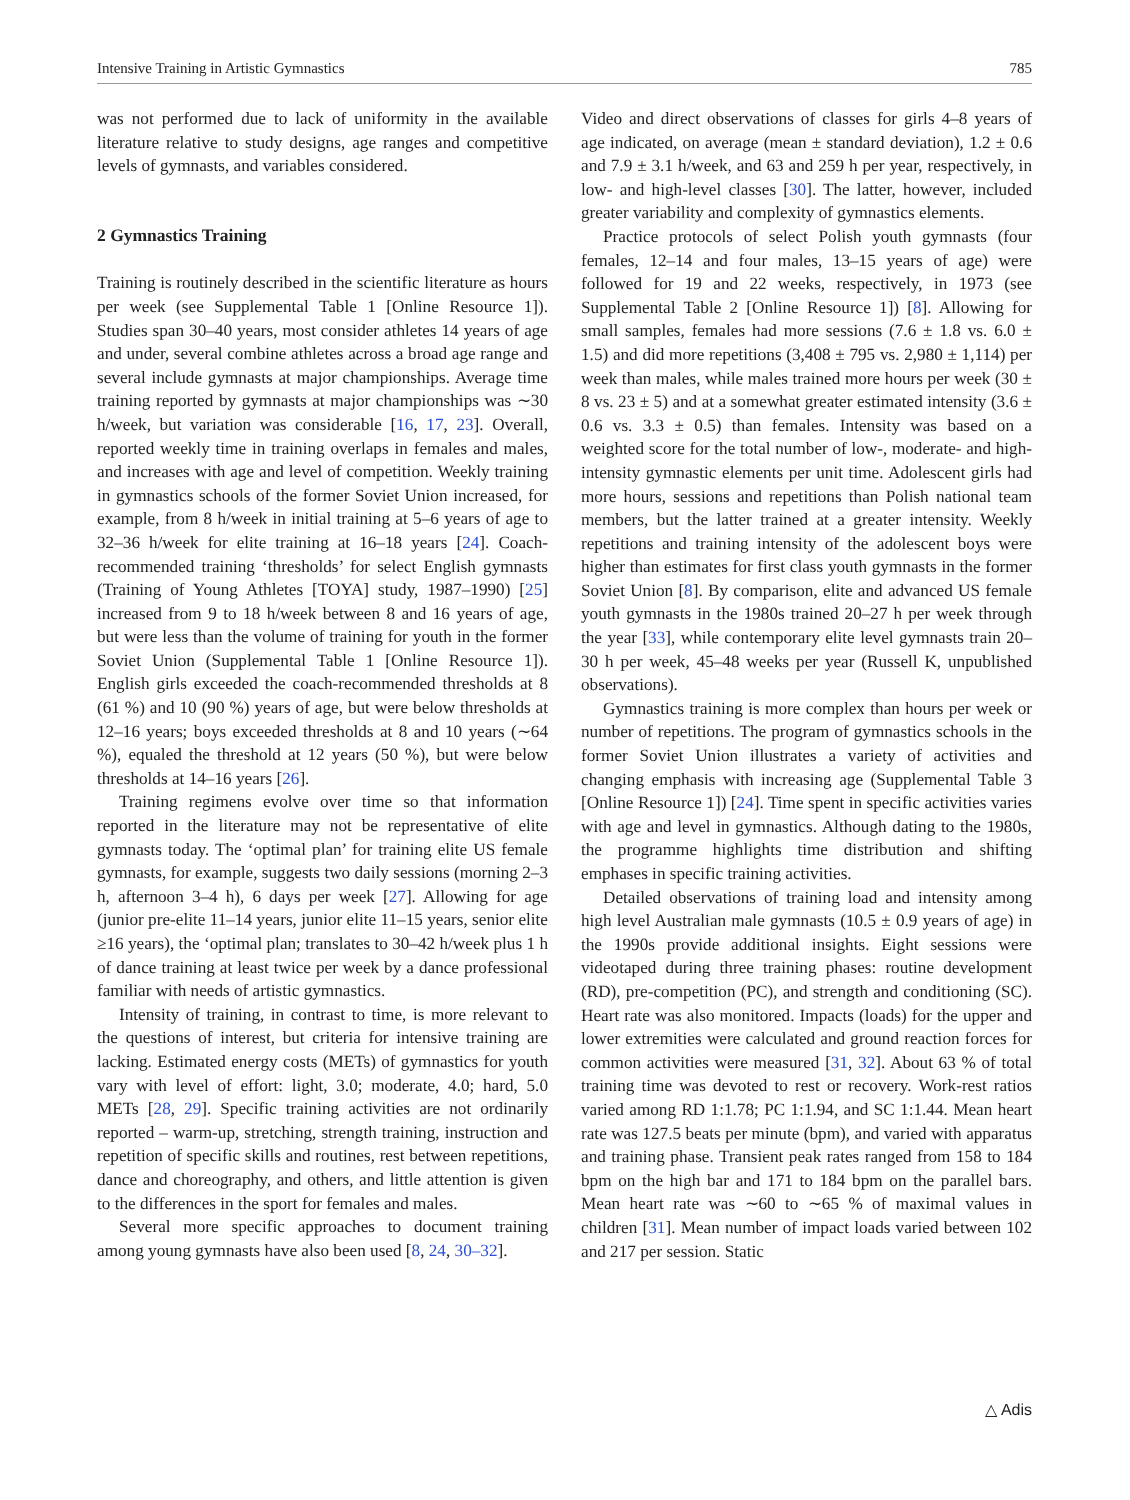Intensive Training in Artistic Gymnastics 785
was not performed due to lack of uniformity in the available literature relative to study designs, age ranges and competitive levels of gymnasts, and variables considered.
2 Gymnastics Training
Training is routinely described in the scientific literature as hours per week (see Supplemental Table 1 [Online Resource 1]). Studies span 30–40 years, most consider athletes 14 years of age and under, several combine athletes across a broad age range and several include gymnasts at major championships. Average time training reported by gymnasts at major championships was ∼30 h/week, but variation was considerable [16, 17, 23]. Overall, reported weekly time in training overlaps in females and males, and increases with age and level of competition. Weekly training in gymnastics schools of the former Soviet Union increased, for example, from 8 h/week in initial training at 5–6 years of age to 32–36 h/week for elite training at 16–18 years [24]. Coach-recommended training ‘thresholds’ for select English gymnasts (Training of Young Athletes [TOYA] study, 1987–1990) [25] increased from 9 to 18 h/week between 8 and 16 years of age, but were less than the volume of training for youth in the former Soviet Union (Supplemental Table 1 [Online Resource 1]). English girls exceeded the coach-recommended thresholds at 8 (61 %) and 10 (90 %) years of age, but were below thresholds at 12–16 years; boys exceeded thresholds at 8 and 10 years (∼64 %), equaled the threshold at 12 years (50 %), but were below thresholds at 14–16 years [26].
Training regimens evolve over time so that information reported in the literature may not be representative of elite gymnasts today. The ‘optimal plan’ for training elite US female gymnasts, for example, suggests two daily sessions (morning 2–3 h, afternoon 3–4 h), 6 days per week [27]. Allowing for age (junior pre-elite 11–14 years, junior elite 11–15 years, senior elite ≥16 years), the ‘optimal plan; translates to 30–42 h/week plus 1 h of dance training at least twice per week by a dance professional familiar with needs of artistic gymnastics.
Intensity of training, in contrast to time, is more relevant to the questions of interest, but criteria for intensive training are lacking. Estimated energy costs (METs) of gymnastics for youth vary with level of effort: light, 3.0; moderate, 4.0; hard, 5.0 METs [28, 29]. Specific training activities are not ordinarily reported – warm-up, stretching, strength training, instruction and repetition of specific skills and routines, rest between repetitions, dance and choreography, and others, and little attention is given to the differences in the sport for females and males.
Several more specific approaches to document training among young gymnasts have also been used [8, 24, 30–32].
Video and direct observations of classes for girls 4–8 years of age indicated, on average (mean ± standard deviation), 1.2 ± 0.6 and 7.9 ± 3.1 h/week, and 63 and 259 h per year, respectively, in low- and high-level classes [30]. The latter, however, included greater variability and complexity of gymnastics elements.
Practice protocols of select Polish youth gymnasts (four females, 12–14 and four males, 13–15 years of age) were followed for 19 and 22 weeks, respectively, in 1973 (see Supplemental Table 2 [Online Resource 1]) [8]. Allowing for small samples, females had more sessions (7.6 ± 1.8 vs. 6.0 ± 1.5) and did more repetitions (3,408 ± 795 vs. 2,980 ± 1,114) per week than males, while males trained more hours per week (30 ± 8 vs. 23 ± 5) and at a somewhat greater estimated intensity (3.6 ± 0.6 vs. 3.3 ± 0.5) than females. Intensity was based on a weighted score for the total number of low-, moderate- and high-intensity gymnastic elements per unit time. Adolescent girls had more hours, sessions and repetitions than Polish national team members, but the latter trained at a greater intensity. Weekly repetitions and training intensity of the adolescent boys were higher than estimates for first class youth gymnasts in the former Soviet Union [8]. By comparison, elite and advanced US female youth gymnasts in the 1980s trained 20–27 h per week through the year [33], while contemporary elite level gymnasts train 20–30 h per week, 45–48 weeks per year (Russell K, unpublished observations).
Gymnastics training is more complex than hours per week or number of repetitions. The program of gymnastics schools in the former Soviet Union illustrates a variety of activities and changing emphasis with increasing age (Supplemental Table 3 [Online Resource 1]) [24]. Time spent in specific activities varies with age and level in gymnastics. Although dating to the 1980s, the programme highlights time distribution and shifting emphases in specific training activities.
Detailed observations of training load and intensity among high level Australian male gymnasts (10.5 ± 0.9 years of age) in the 1990s provide additional insights. Eight sessions were videotaped during three training phases: routine development (RD), pre-competition (PC), and strength and conditioning (SC). Heart rate was also monitored. Impacts (loads) for the upper and lower extremities were calculated and ground reaction forces for common activities were measured [31, 32]. About 63 % of total training time was devoted to rest or recovery. Work-rest ratios varied among RD 1:1.78; PC 1:1.94, and SC 1:1.44. Mean heart rate was 127.5 beats per minute (bpm), and varied with apparatus and training phase. Transient peak rates ranged from 158 to 184 bpm on the high bar and 171 to 184 bpm on the parallel bars. Mean heart rate was ∼60 to ∼65 % of maximal values in children [31]. Mean number of impact loads varied between 102 and 217 per session. Static
△ Adis